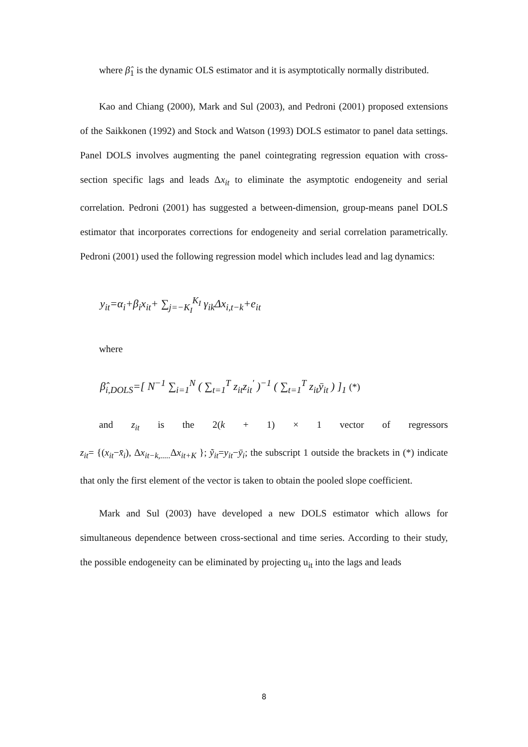where β̂<sub>1</sub> is the dynamic OLS estimator and it is asymptotically normally distributed.
Kao and Chiang (2000), Mark and Sul (2003), and Pedroni (2001) proposed extensions of the Saikkonen (1992) and Stock and Watson (1993) DOLS estimator to panel data settings. Panel DOLS involves augmenting the panel cointegrating regression equation with cross-section specific lags and leads Δx<sub>it</sub> to eliminate the asymptotic endogeneity and serial correlation. Pedroni (2001) has suggested a between-dimension, group-means panel DOLS estimator that incorporates corrections for endogeneity and serial correlation parametrically. Pedroni (2001) used the following regression model which includes lead and lag dynamics:
y<sub>it</sub>=α<sub>i</sub>+β<sub>i</sub>x<sub>it</sub>+ ∑<sub>j=−K<sub>I</sub></sub><sup>K<sub>I</sub></sup> γ<sub>ik</sub>Δx<sub>i,t−k</sub>+e<sub>it</sub>
where
β̂<sub>i,DOLS</sub>=[ N<sup>−1</sup> ∑<sub>i=1</sub><sup>N</sup> ( ∑<sub>t=1</sub><sup>T</sup> z<sub>it</sub>z<sub>it</sub><sup>'</sup> )<sup>−1</sup> ( ∑<sub>t=1</sub><sup>T</sup> z<sub>it</sub>ȳ<sub>it</sub> ) ]<sub>1</sub> (*)
and z<sub>it</sub> is the 2(k + 1) × 1 vector of regressors
z<sub>it</sub>= {(x<sub>it</sub>−x̄<sub>i</sub>), Δx<sub>it−k,.....</sub> Δx<sub>it+K</sub> }; ỹ<sub>it</sub>=y<sub>it</sub>−ȳ<sub>i</sub>; the subscript 1 outside the brackets in (*) indicate that only the first element of the vector is taken to obtain the pooled slope coefficient.
Mark and Sul (2003) have developed a new DOLS estimator which allows for simultaneous dependence between cross-sectional and time series. According to their study, the possible endogeneity can be eliminated by projecting u<sub>it</sub> into the lags and leads
8